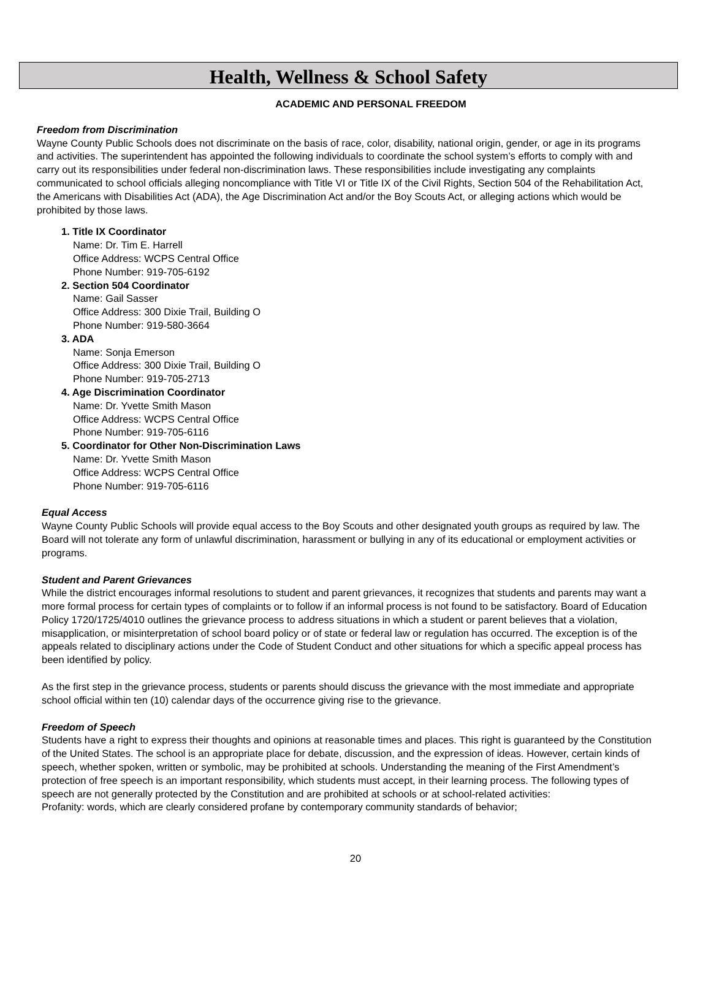Health, Wellness & School Safety
ACADEMIC AND PERSONAL FREEDOM
Freedom from Discrimination
Wayne County Public Schools does not discriminate on the basis of race, color, disability, national origin, gender, or age in its programs and activities. The superintendent has appointed the following individuals to coordinate the school system’s efforts to comply with and carry out its responsibilities under federal non-discrimination laws. These responsibilities include investigating any complaints communicated to school officials alleging noncompliance with Title VI or Title IX of the Civil Rights, Section 504 of the Rehabilitation Act, the Americans with Disabilities Act (ADA), the Age Discrimination Act and/or the Boy Scouts Act, or alleging actions which would be prohibited by those laws.
1. Title IX Coordinator
Name: Dr. Tim E. Harrell
Office Address: WCPS Central Office
Phone Number: 919-705-6192
2. Section 504 Coordinator
Name: Gail Sasser
Office Address: 300 Dixie Trail, Building O
Phone Number: 919-580-3664
3. ADA
Name: Sonja Emerson
Office Address: 300 Dixie Trail, Building O
Phone Number: 919-705-2713
4. Age Discrimination Coordinator
Name: Dr. Yvette Smith Mason
Office Address: WCPS Central Office
Phone Number: 919-705-6116
5. Coordinator for Other Non-Discrimination Laws
Name: Dr. Yvette Smith Mason
Office Address: WCPS Central Office
Phone Number: 919-705-6116
Equal Access
Wayne County Public Schools will provide equal access to the Boy Scouts and other designated youth groups as required by law. The Board will not tolerate any form of unlawful discrimination, harassment or bullying in any of its educational or employment activities or programs.
Student and Parent Grievances
While the district encourages informal resolutions to student and parent grievances, it recognizes that students and parents may want a more formal process for certain types of complaints or to follow if an informal process is not found to be satisfactory. Board of Education Policy 1720/1725/4010 outlines the grievance process to address situations in which a student or parent believes that a violation, misapplication, or misinterpretation of school board policy or of state or federal law or regulation has occurred. The exception is of the appeals related to disciplinary actions under the Code of Student Conduct and other situations for which a specific appeal process has been identified by policy.
As the first step in the grievance process, students or parents should discuss the grievance with the most immediate and appropriate school official within ten (10) calendar days of the occurrence giving rise to the grievance.
Freedom of Speech
Students have a right to express their thoughts and opinions at reasonable times and places. This right is guaranteed by the Constitution of the United States. The school is an appropriate place for debate, discussion, and the expression of ideas. However, certain kinds of speech, whether spoken, written or symbolic, may be prohibited at schools. Understanding the meaning of the First Amendment’s protection of free speech is an important responsibility, which students must accept, in their learning process. The following types of speech are not generally protected by the Constitution and are prohibited at schools or at school-related activities:
Profanity: words, which are clearly considered profane by contemporary community standards of behavior;
20